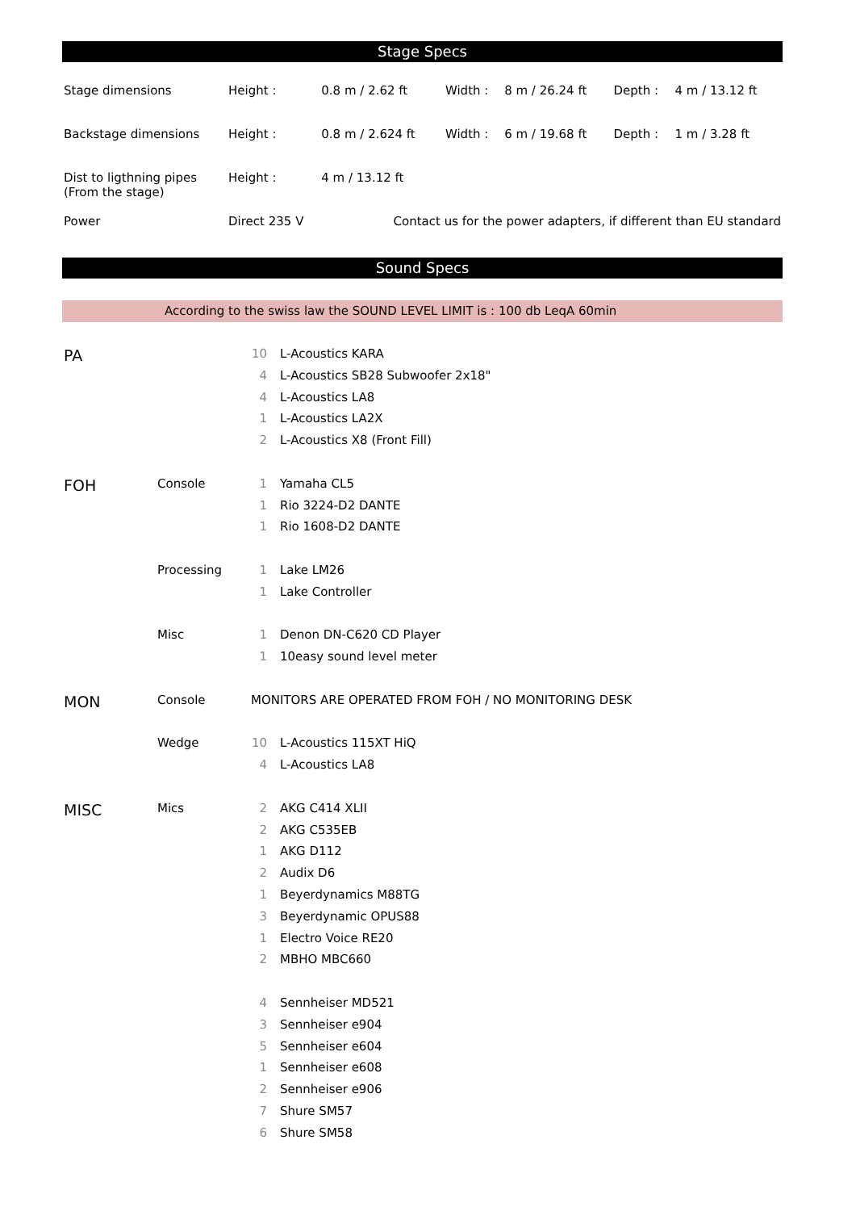Stage Specs
| Stage dimensions | Height : | 0.8 m / 2.62 ft | Width : | 8 m / 26.24 ft | Depth : | 4 m / 13.12 ft |
| Backstage dimensions | Height : | 0.8 m / 2.624 ft | Width : | 6 m / 19.68 ft | Depth : | 1 m / 3.28 ft |
| Dist to ligthning pipes (From the stage) | Height : | 4 m / 13.12 ft | | | | |
| Power | Direct 235 V | Contact us for the power adapters, if different than EU standard | | | | |
Sound Specs
According to the swiss law the SOUND LEVEL LIMIT is : 100 db LeqA 60min
| PA | | 10 | L-Acoustics KARA |
| | | 4 | L-Acoustics SB28 Subwoofer 2x18" |
| | | 4 | L-Acoustics LA8 |
| | | 1 | L-Acoustics LA2X |
| | | 2 | L-Acoustics X8 (Front Fill) |
| FOH | Console | 1 | Yamaha CL5 |
| | | 1 | Rio 3224-D2 DANTE |
| | | 1 | Rio 1608-D2 DANTE |
| | Processing | 1 | Lake LM26 |
| | | 1 | Lake Controller |
| | Misc | 1 | Denon DN-C620 CD Player |
| | | 1 | 10easy sound level meter |
| MON | Console | MONITORS ARE OPERATED FROM FOH / NO MONITORING DESK | |
| | Wedge | 10 | L-Acoustics 115XT HiQ |
| | | 4 | L-Acoustics LA8 |
| MISC | Mics | 2 | AKG C414 XLII |
| | | 2 | AKG C535EB |
| | | 1 | AKG D112 |
| | | 2 | Audix D6 |
| | | 1 | Beyerdynamics M88TG |
| | | 3 | Beyerdynamic OPUS88 |
| | | 1 | Electro Voice RE20 |
| | | 2 | MBHO MBC660 |
| | | 4 | Sennheiser MD521 |
| | | 3 | Sennheiser e904 |
| | | 5 | Sennheiser e604 |
| | | 1 | Sennheiser e608 |
| | | 2 | Sennheiser e906 |
| | | 7 | Shure SM57 |
| | | 6 | Shure SM58 |